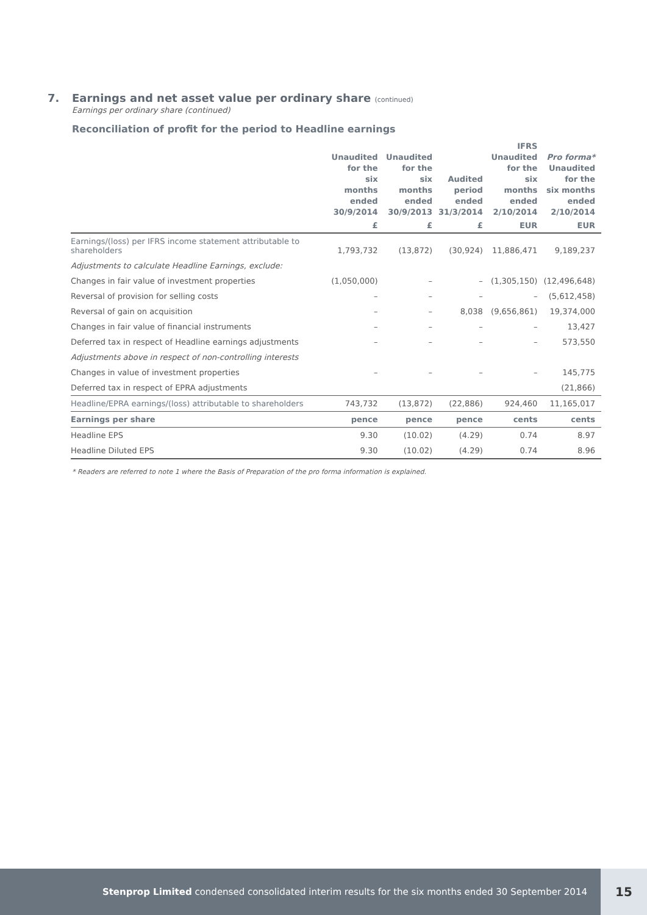7. Earnings and net asset value per ordinary share (continued)
Earnings per ordinary share (continued)
Reconciliation of profit for the period to Headline earnings
| | Unaudited for the six months ended 30/9/2014 | Unaudited for the six months ended 30/9/2013 | Audited period ended 31/3/2014 | IFRS Unaudited for the six months ended 2/10/2014 | Pro forma* Unaudited for the six months ended 2/10/2014 |
| --- | --- | --- | --- | --- | --- |
| | £ | £ | £ | EUR | EUR |
| Earnings/(loss) per IFRS income statement attributable to shareholders | 1,793,732 | (13,872) | (30,924) | 11,886,471 | 9,189,237 |
| Adjustments to calculate Headline Earnings, exclude: | | | | | |
| Changes in fair value of investment properties | (1,050,000) | – | – | (1,305,150) | (12,496,648) |
| Reversal of provision for selling costs | – | – | – | – | (5,612,458) |
| Reversal of gain on acquisition | – | – | 8,038 | (9,656,861) | 19,374,000 |
| Changes in fair value of financial instruments | – | – | – | – | 13,427 |
| Deferred tax in respect of Headline earnings adjustments | – | – | – | – | 573,550 |
| Adjustments above in respect of non-controlling interests | | | | | |
| Changes in value of investment properties | – | – | – | – | 145,775 |
| Deferred tax in respect of EPRA adjustments | | | | | (21,866) |
| Headline/EPRA earnings/(loss) attributable to shareholders | 743,732 | (13,872) | (22,886) | 924,460 | 11,165,017 |
| Earnings per share | pence | pence | pence | cents | cents |
| Headline EPS | 9.30 | (10.02) | (4.29) | 0.74 | 8.97 |
| Headline Diluted EPS | 9.30 | (10.02) | (4.29) | 0.74 | 8.96 |
* Readers are referred to note 1 where the Basis of Preparation of the pro forma information is explained.
Stenprop Limited condensed consolidated interim results for the six months ended 30 September 2014 15